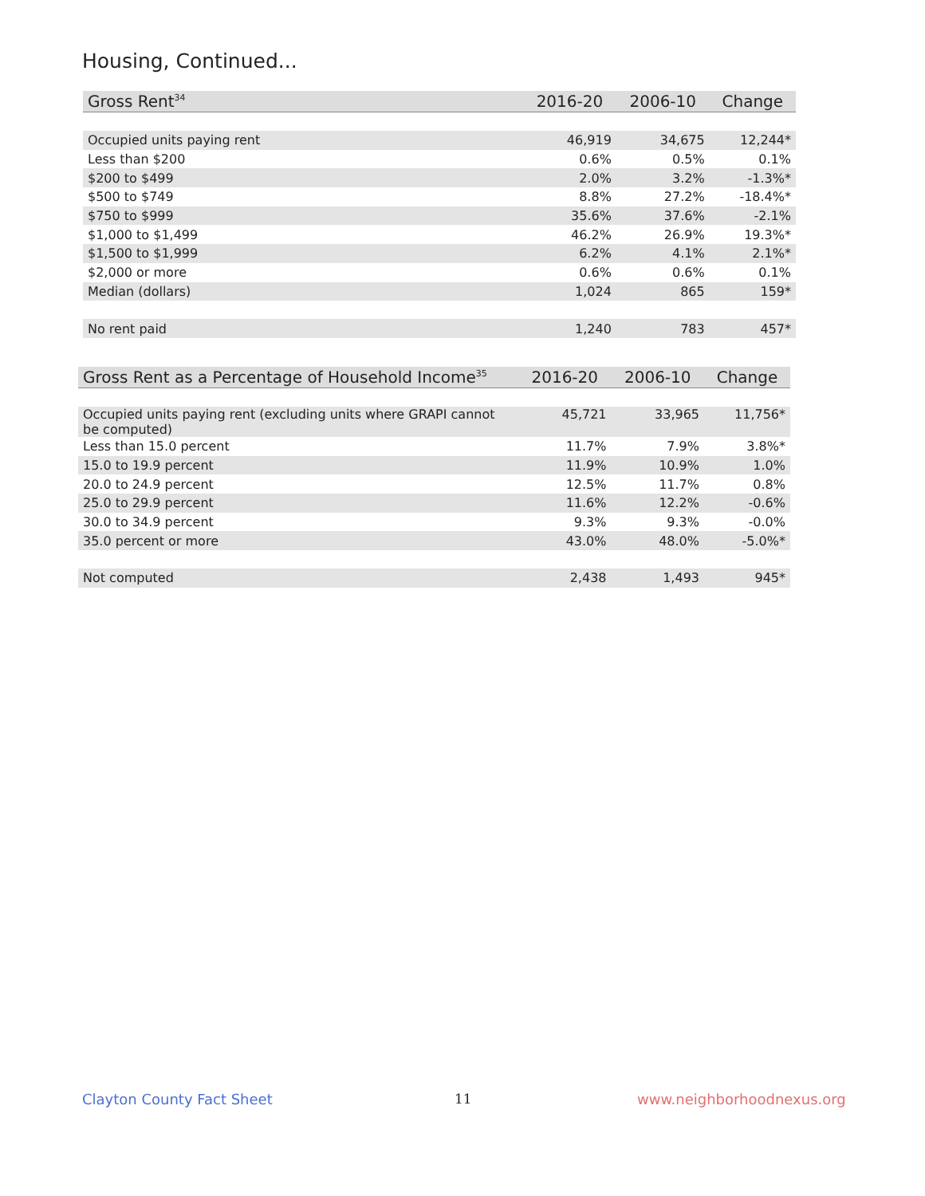Housing, Continued...
| Gross Rent<sup>34</sup> | 2016-20 | 2006-10 | Change |
| --- | --- | --- | --- |
| Occupied units paying rent | 46,919 | 34,675 | 12,244* |
| Less than $200 | 0.6% | 0.5% | 0.1% |
| $200 to $499 | 2.0% | 3.2% | -1.3%* |
| $500 to $749 | 8.8% | 27.2% | -18.4%* |
| $750 to $999 | 35.6% | 37.6% | -2.1% |
| $1,000 to $1,499 | 46.2% | 26.9% | 19.3%* |
| $1,500 to $1,999 | 6.2% | 4.1% | 2.1%* |
| $2,000 or more | 0.6% | 0.6% | 0.1% |
| Median (dollars) | 1,024 | 865 | 159* |
| No rent paid | 1,240 | 783 | 457* |
| Gross Rent as a Percentage of Household Income<sup>35</sup> | 2016-20 | 2006-10 | Change |
| --- | --- | --- | --- |
| Occupied units paying rent (excluding units where GRAPI cannot be computed) | 45,721 | 33,965 | 11,756* |
| Less than 15.0 percent | 11.7% | 7.9% | 3.8%* |
| 15.0 to 19.9 percent | 11.9% | 10.9% | 1.0% |
| 20.0 to 24.9 percent | 12.5% | 11.7% | 0.8% |
| 25.0 to 29.9 percent | 11.6% | 12.2% | -0.6% |
| 30.0 to 34.9 percent | 9.3% | 9.3% | -0.0% |
| 35.0 percent or more | 43.0% | 48.0% | -5.0%* |
| Not computed | 2,438 | 1,493 | 945* |
Clayton County Fact Sheet 11 www.neighborhoodnexus.org